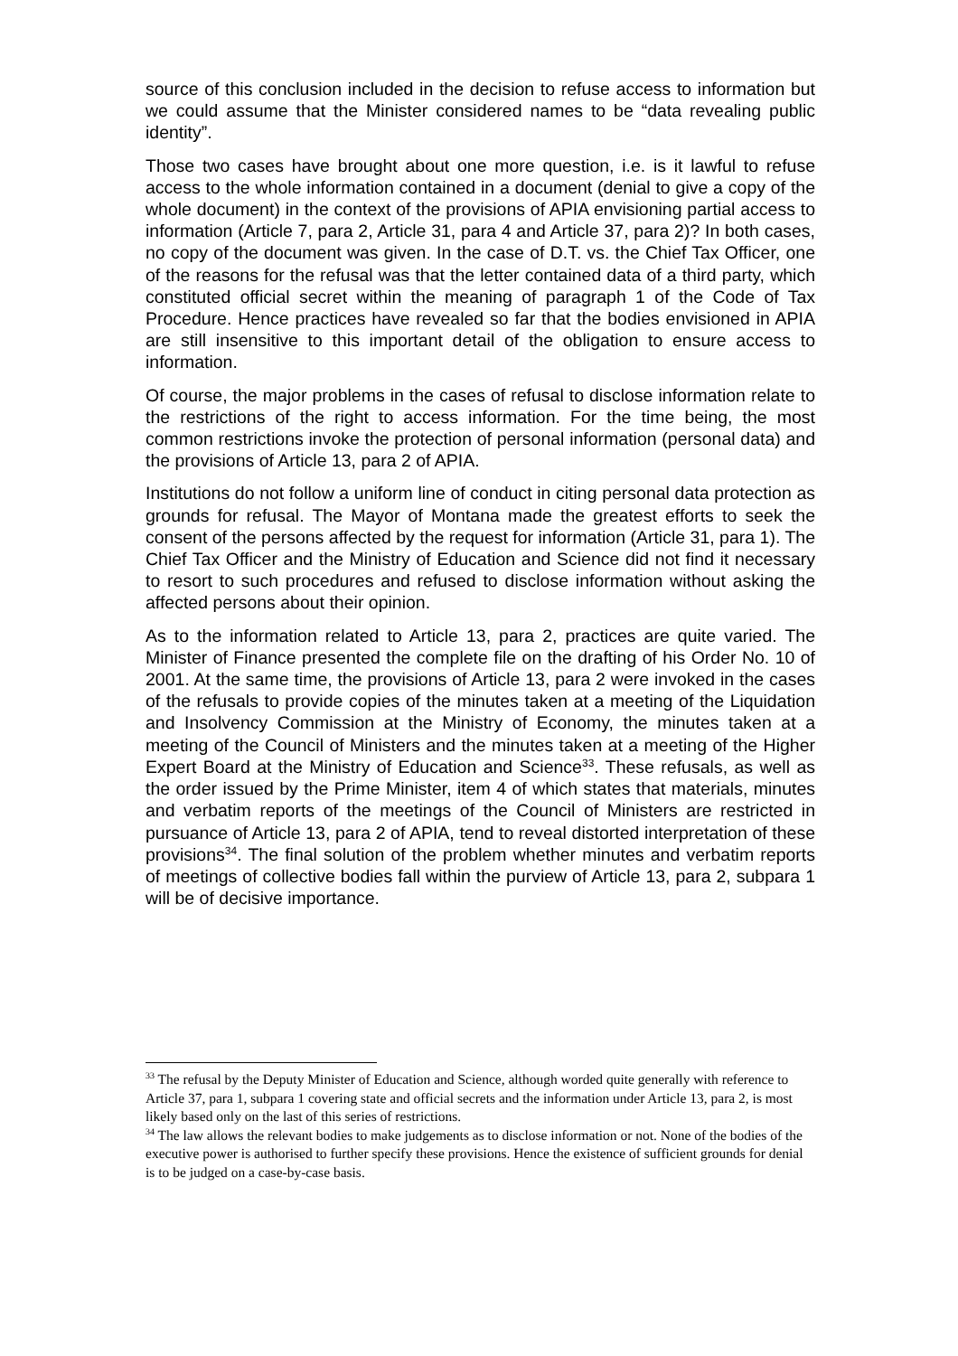source of this conclusion included in the decision to refuse access to information but we could assume that the Minister considered names to be “data revealing public identity”.
Those two cases have brought about one more question, i.e. is it lawful to refuse access to the whole information contained in a document (denial to give a copy of the whole document) in the context of the provisions of APIA envisioning partial access to information (Article 7, para 2, Article 31, para 4 and Article 37, para 2)? In both cases, no copy of the document was given. In the case of D.T. vs. the Chief Tax Officer, one of the reasons for the refusal was that the letter contained data of a third party, which constituted official secret within the meaning of paragraph 1 of the Code of Tax Procedure. Hence practices have revealed so far that the bodies envisioned in APIA are still insensitive to this important detail of the obligation to ensure access to information.
Of course, the major problems in the cases of refusal to disclose information relate to the restrictions of the right to access information. For the time being, the most common restrictions invoke the protection of personal information (personal data) and the provisions of Article 13, para 2 of APIA.
Institutions do not follow a uniform line of conduct in citing personal data protection as grounds for refusal. The Mayor of Montana made the greatest efforts to seek the consent of the persons affected by the request for information (Article 31, para 1). The Chief Tax Officer and the Ministry of Education and Science did not find it necessary to resort to such procedures and refused to disclose information without asking the affected persons about their opinion.
As to the information related to Article 13, para 2, practices are quite varied. The Minister of Finance presented the complete file on the drafting of his Order No. 10 of 2001. At the same time, the provisions of Article 13, para 2 were invoked in the cases of the refusals to provide copies of the minutes taken at a meeting of the Liquidation and Insolvency Commission at the Ministry of Economy, the minutes taken at a meeting of the Council of Ministers and the minutes taken at a meeting of the Higher Expert Board at the Ministry of Education and Science<sup>33</sup>. These refusals, as well as the order issued by the Prime Minister, item 4 of which states that materials, minutes and verbatim reports of the meetings of the Council of Ministers are restricted in pursuance of Article 13, para 2 of APIA, tend to reveal distorted interpretation of these provisions<sup>34</sup>. The final solution of the problem whether minutes and verbatim reports of meetings of collective bodies fall within the purview of Article 13, para 2, subpara 1 will be of decisive importance.
<sup>33</sup> The refusal by the Deputy Minister of Education and Science, although worded quite generally with reference to Article 37, para 1, subpara 1 covering state and official secrets and the information under Article 13, para 2, is most likely based only on the last of this series of restrictions.
<sup>34</sup> The law allows the relevant bodies to make judgements as to disclose information or not. None of the bodies of the executive power is authorised to further specify these provisions. Hence the existence of sufficient grounds for denial is to be judged on a case-by-case basis.